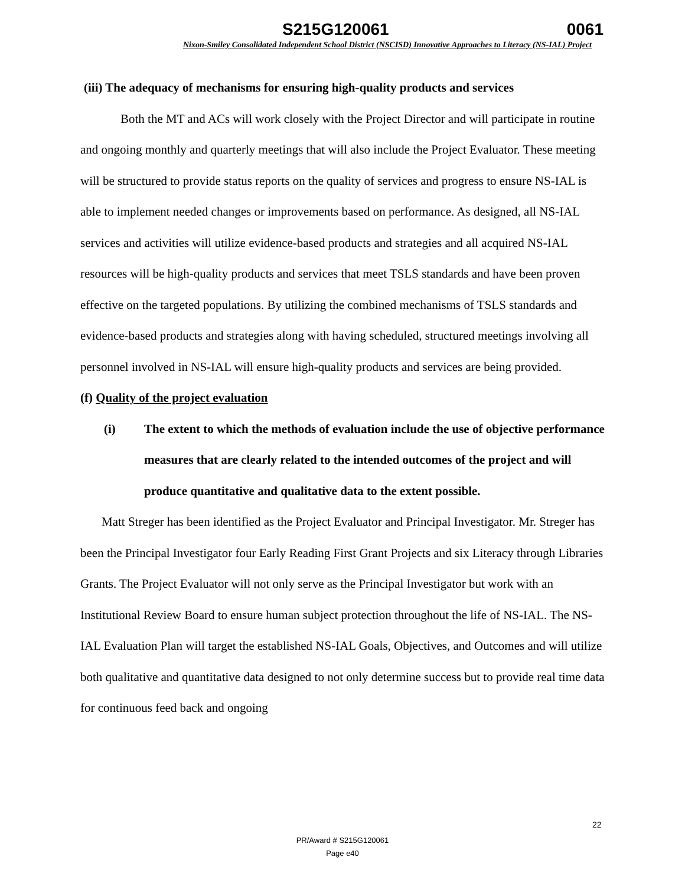S215G120061 0061
Nixon-Smiley Consolidated Independent School District (NSCISD) Innovative Approaches to Literacy (NS-IAL) Project
(iii) The adequacy of mechanisms for ensuring high-quality products and services
Both the MT and ACs will work closely with the Project Director and will participate in routine and ongoing monthly and quarterly meetings that will also include the Project Evaluator. These meeting will be structured to provide status reports on the quality of services and progress to ensure NS-IAL is able to implement needed changes or improvements based on performance. As designed, all NS-IAL services and activities will utilize evidence-based products and strategies and all acquired NS-IAL resources will be high-quality products and services that meet TSLS standards and have been proven effective on the targeted populations. By utilizing the combined mechanisms of TSLS standards and evidence-based products and strategies along with having scheduled, structured meetings involving all personnel involved in NS-IAL will ensure high-quality products and services are being provided.
(f) Quality of the project evaluation
(i) The extent to which the methods of evaluation include the use of objective performance measures that are clearly related to the intended outcomes of the project and will produce quantitative and qualitative data to the extent possible.
Matt Streger has been identified as the Project Evaluator and Principal Investigator. Mr. Streger has been the Principal Investigator four Early Reading First Grant Projects and six Literacy through Libraries Grants. The Project Evaluator will not only serve as the Principal Investigator but work with an Institutional Review Board to ensure human subject protection throughout the life of NS-IAL. The NS-IAL Evaluation Plan will target the established NS-IAL Goals, Objectives, and Outcomes and will utilize both qualitative and quantitative data designed to not only determine success but to provide real time data for continuous feed back and ongoing
22
PR/Award # S215G120061
Page e40